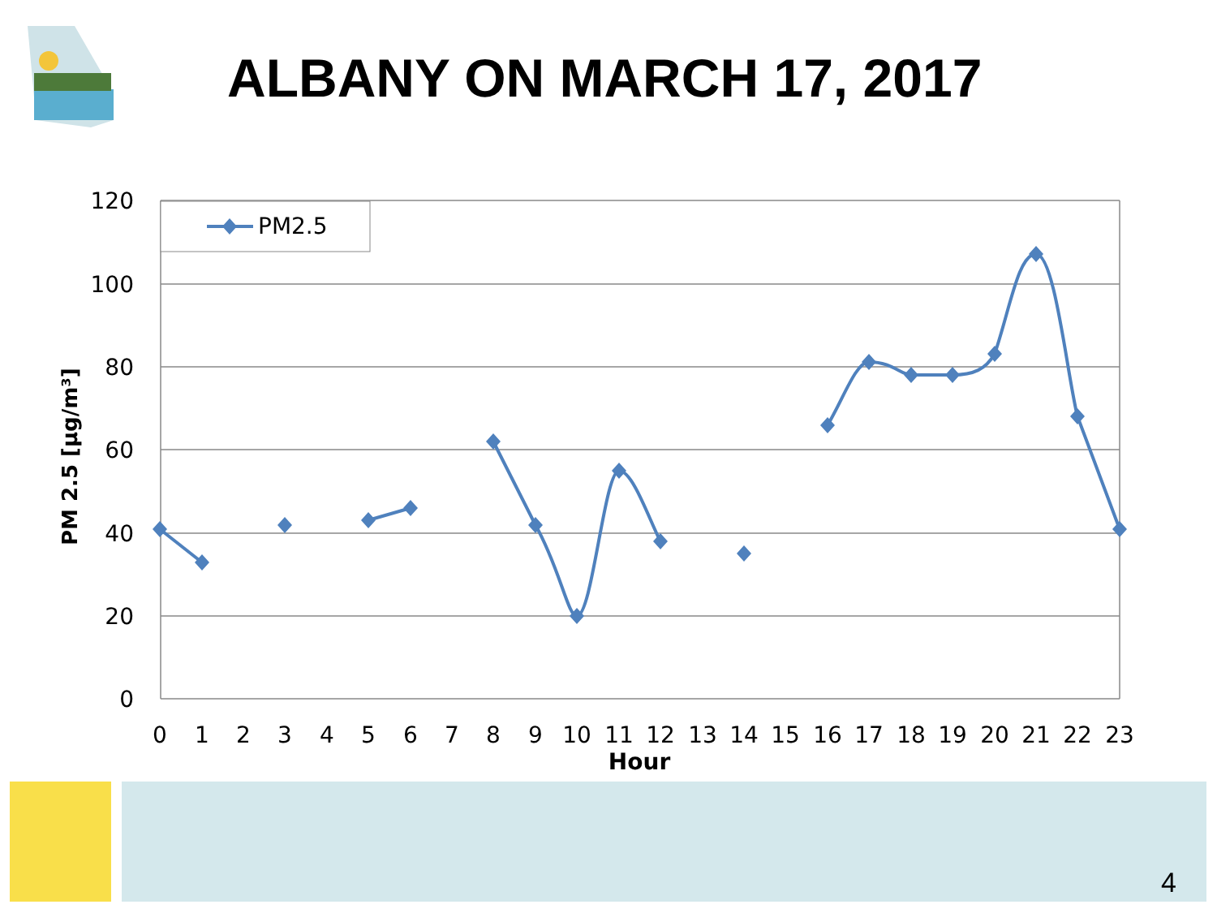ALBANY ON MARCH 17, 2017
PM 2.5 [µg/m³]
120
100
80
60
40
20
0
0
1
2
3
4
5
6
7
8
9
10
11
12
13
14
15
16
17
18
19
20
21
22
23
Hour
PM2.5
4